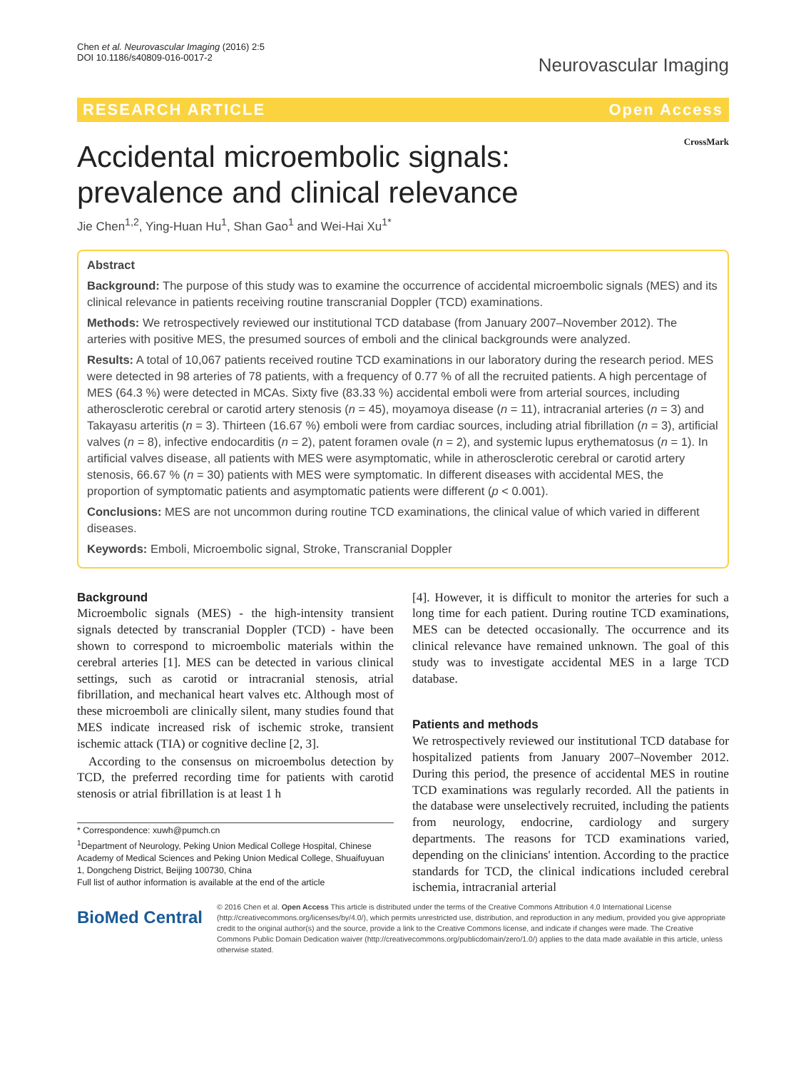Chen et al. Neurovascular Imaging (2016) 2:5
DOI 10.1186/s40809-016-0017-2
Neurovascular Imaging
RESEARCH ARTICLE Open Access
Accidental microembolic signals:
prevalence and clinical relevance
CrossMark
Jie Chen<sup>1,2</sup>, Ying-Huan Hu<sup>1</sup>, Shan Gao<sup>1</sup> and Wei-Hai Xu<sup>1*</sup>
Abstract
Background: The purpose of this study was to examine the occurrence of accidental microembolic signals (MES) and its clinical relevance in patients receiving routine transcranial Doppler (TCD) examinations.
Methods: We retrospectively reviewed our institutional TCD database (from January 2007–November 2012). The arteries with positive MES, the presumed sources of emboli and the clinical backgrounds were analyzed.
Results: A total of 10,067 patients received routine TCD examinations in our laboratory during the research period. MES were detected in 98 arteries of 78 patients, with a frequency of 0.77 % of all the recruited patients. A high percentage of MES (64.3 %) were detected in MCAs. Sixty five (83.33 %) accidental emboli were from arterial sources, including atherosclerotic cerebral or carotid artery stenosis (n = 45), moyamoya disease (n = 11), intracranial arteries (n = 3) and Takayasu arteritis (n = 3). Thirteen (16.67 %) emboli were from cardiac sources, including atrial fibrillation (n = 3), artificial valves (n = 8), infective endocarditis (n = 2), patent foramen ovale (n = 2), and systemic lupus erythematosus (n = 1). In artificial valves disease, all patients with MES were asymptomatic, while in atherosclerotic cerebral or carotid artery stenosis, 66.67 % (n = 30) patients with MES were symptomatic. In different diseases with accidental MES, the proportion of symptomatic patients and asymptomatic patients were different (p < 0.001).
Conclusions: MES are not uncommon during routine TCD examinations, the clinical value of which varied in different diseases.
Keywords: Emboli, Microembolic signal, Stroke, Transcranial Doppler
Background
Microembolic signals (MES) - the high-intensity transient signals detected by transcranial Doppler (TCD) - have been shown to correspond to microembolic materials within the cerebral arteries [1]. MES can be detected in various clinical settings, such as carotid or intracranial stenosis, atrial fibrillation, and mechanical heart valves etc. Although most of these microemboli are clinically silent, many studies found that MES indicate increased risk of ischemic stroke, transient ischemic attack (TIA) or cognitive decline [2, 3].
According to the consensus on microembolus detection by TCD, the preferred recording time for patients with carotid stenosis or atrial fibrillation is at least 1 h
* Correspondence: xuwh@pumch.cn
<sup>1</sup> Department of Neurology, Peking Union Medical College Hospital, Chinese Academy of Medical Sciences and Peking Union Medical College, Shuaifuyuan 1, Dongcheng District, Beijing 100730, China
Full list of author information is available at the end of the article
[4]. However, it is difficult to monitor the arteries for such a long time for each patient. During routine TCD examinations, MES can be detected occasionally. The occurrence and its clinical relevance have remained unknown. The goal of this study was to investigate accidental MES in a large TCD database.
Patients and methods
We retrospectively reviewed our institutional TCD database for hospitalized patients from January 2007–November 2012. During this period, the presence of accidental MES in routine TCD examinations was regularly recorded. All the patients in the database were unselectively recruited, including the patients from neurology, endocrine, cardiology and surgery departments. The reasons for TCD examinations varied, depending on the clinicians' intention. According to the practice standards for TCD, the clinical indications included cerebral ischemia, intracranial arterial
BioMed Central
© 2016 Chen et al. Open Access This article is distributed under the terms of the Creative Commons Attribution 4.0 International License (http://creativecommons.org/licenses/by/4.0/), which permits unrestricted use, distribution, and reproduction in any medium, provided you give appropriate credit to the original author(s) and the source, provide a link to the Creative Commons license, and indicate if changes were made. The Creative Commons Public Domain Dedication waiver (http://creativecommons.org/publicdomain/zero/1.0/) applies to the data made available in this article, unless otherwise stated.